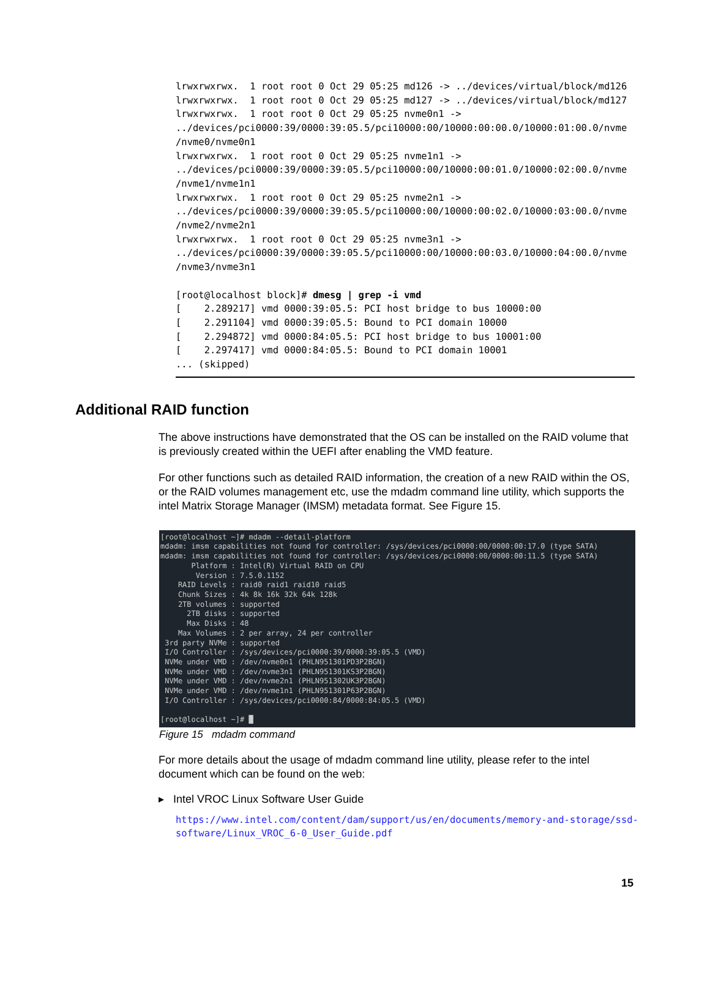lrwxrwxrwx. 1 root root 0 Oct 29 05:25 md126 -> ../devices/virtual/block/md126 lrwxrwxrwx. 1 root root 0 Oct 29 05:25 md127 -> ../devices/virtual/block/md127 lrwxrwxrwx. 1 root root 0 Oct 29 05:25 nvme0n1 -> ../devices/pci0000:39/0000:39:05.5/pci10000:00/10000:00:00.0/10000:01:00.0/nvme /nvme0/nvme0n1 lrwxrwxrwx. 1 root root 0 Oct 29 05:25 nvme1n1 -> ../devices/pci0000:39/0000:39:05.5/pci10000:00/10000:00:01.0/10000:02:00.0/nvme /nvme1/nvme1n1 lrwxrwxrwx. 1 root root 0 Oct 29 05:25 nvme2n1 -> ../devices/pci0000:39/0000:39:05.5/pci10000:00/10000:00:02.0/10000:03:00.0/nvme /nvme2/nvme2n1 lrwxrwxrwx. 1 root root 0 Oct 29 05:25 nvme3n1 -> ../devices/pci0000:39/0000:39:05.5/pci10000:00/10000:00:03.0/10000:04:00.0/nvme /nvme3/nvme3n1 [root@localhost block]# dmesg | grep -i vmd [ 2.289217] vmd 0000:39:05.5: PCI host bridge to bus 10000:00 [ 2.291104] vmd 0000:39:05.5: Bound to PCI domain 10000 [ 2.294872] vmd 0000:84:05.5: PCI host bridge to bus 10001:00 [ 2.297417] vmd 0000:84:05.5: Bound to PCI domain 10001 ... (skipped)
Additional RAID function
The above instructions have demonstrated that the OS can be installed on the RAID volume that is previously created within the UEFI after enabling the VMD feature.
For other functions such as detailed RAID information, the creation of a new RAID within the OS, or the RAID volumes management etc, use the mdadm command line utility, which supports the intel Matrix Storage Manager (IMSM) metadata format. See Figure 15.
[root@localhost ~]# mdadm --detail-platform mdadm: imsm capabilities not found for controller: /sys/devices/pci0000:00/0000:00:17.0 (type SATA) mdadm: imsm capabilities not found for controller: /sys/devices/pci0000:00/0000:00:11.5 (type SATA) Platform : Intel(R) Virtual RAID on CPU Version : 7.5.0.1152 RAID Levels : raid0 raid1 raid10 raid5 Chunk Sizes : 4k 8k 16k 32k 64k 128k 2TB volumes : supported 2TB disks : supported Max Disks : 48 Max Volumes : 2 per array, 24 per controller 3rd party NVMe : supported I/O Controller : /sys/devices/pci0000:39/0000:39:05.5 (VMD) NVMe under VMD : /dev/nvme0n1 (PHLN951301PD3P2BGN) NVMe under VMD : /dev/nvme3n1 (PHLN951301KS3P2BGN) NVMe under VMD : /dev/nvme2n1 (PHLN951302UK3P2BGN) NVMe under VMD : /dev/nvme1n1 (PHLN951301P63P2BGN) I/O Controller : /sys/devices/pci0000:84/0000:84:05.5 (VMD) [root@localhost ~]# █
Figure 15 mdadm command
For more details about the usage of mdadm command line utility, please refer to the intel document which can be found on the web:
▸ Intel VROC Linux Software User Guide
https://www.intel.com/content/dam/support/us/en/documents/memory-and-storage/ssd-software/Linux_VROC_6-0_User_Guide.pdf
15